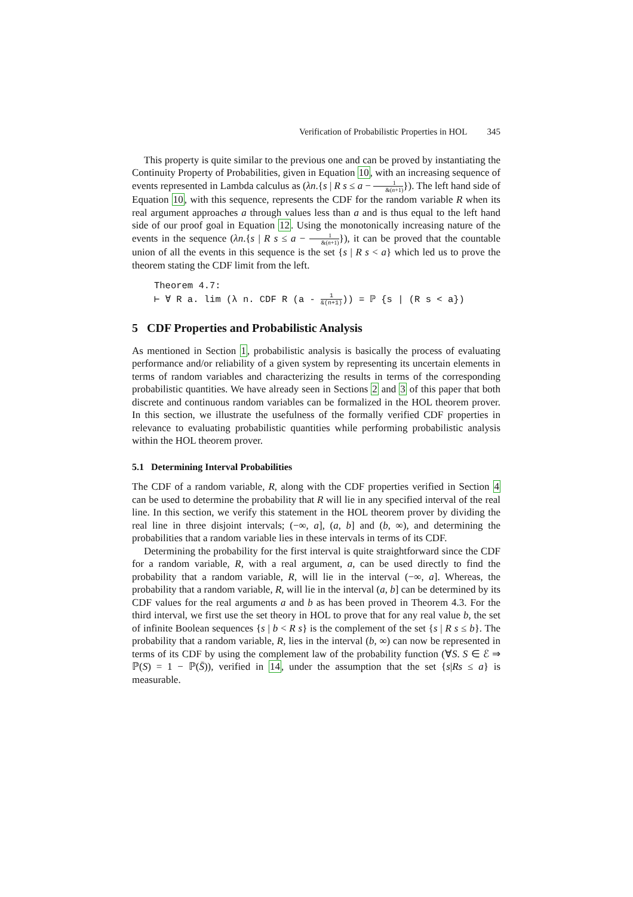Verification of Probabilistic Properties in HOL 345
This property is quite similar to the previous one and can be proved by instantiating the Continuity Property of Probabilities, given in Equation 10, with an increasing sequence of events represented in Lambda calculus as (λn.{s | R s ≤ a − 1 &(n+1)}). The left hand side of Equation 10, with this sequence, represents the CDF for the random variable R when its real argument approaches a through values less than a and is thus equal to the left hand side of our proof goal in Equation 12. Using the monotonically increasing nature of the events in the sequence (λn.{s | R s ≤ a − 1 &(n+1)}), it can be proved that the countable union of all the events in this sequence is the set {s | R s < a} which led us to prove the theorem stating the CDF limit from the left.
Theorem 4.7:
⊢ ∀ R a. lim (λ n. CDF R (a - 1 &(n+1))) = ℙ {s | (R s < a})
5 CDF Properties and Probabilistic Analysis
As mentioned in Section 1, probabilistic analysis is basically the process of evaluating performance and/or reliability of a given system by representing its uncertain elements in terms of random variables and characterizing the results in terms of the corresponding probabilistic quantities. We have already seen in Sections 2 and 3 of this paper that both discrete and continuous random variables can be formalized in the HOL theorem prover. In this section, we illustrate the usefulness of the formally verified CDF properties in relevance to evaluating probabilistic quantities while performing probabilistic analysis within the HOL theorem prover.
5.1 Determining Interval Probabilities
The CDF of a random variable, R, along with the CDF properties verified in Section 4 can be used to determine the probability that R will lie in any specified interval of the real line. In this section, we verify this statement in the HOL theorem prover by dividing the real line in three disjoint intervals; (−∞, a], (a, b] and (b, ∞), and determining the probabilities that a random variable lies in these intervals in terms of its CDF.
Determining the probability for the first interval is quite straightforward since the CDF for a random variable, R, with a real argument, a, can be used directly to find the probability that a random variable, R, will lie in the interval (−∞, a]. Whereas, the probability that a random variable, R, will lie in the interval (a, b] can be determined by its CDF values for the real arguments a and b as has been proved in Theorem 4.3. For the third interval, we first use the set theory in HOL to prove that for any real value b, the set of infinite Boolean sequences {s | b < R s} is the complement of the set {s | R s ≤ b}. The probability that a random variable, R, lies in the interval (b, ∞) can now be represented in terms of its CDF by using the complement law of the probability function (∀S. S ∈ ℰ ⇒ ℙ(S) = 1 − ℙ(S̄)), verified in 14, under the assumption that the set {s|Rs ≤ a} is measurable.